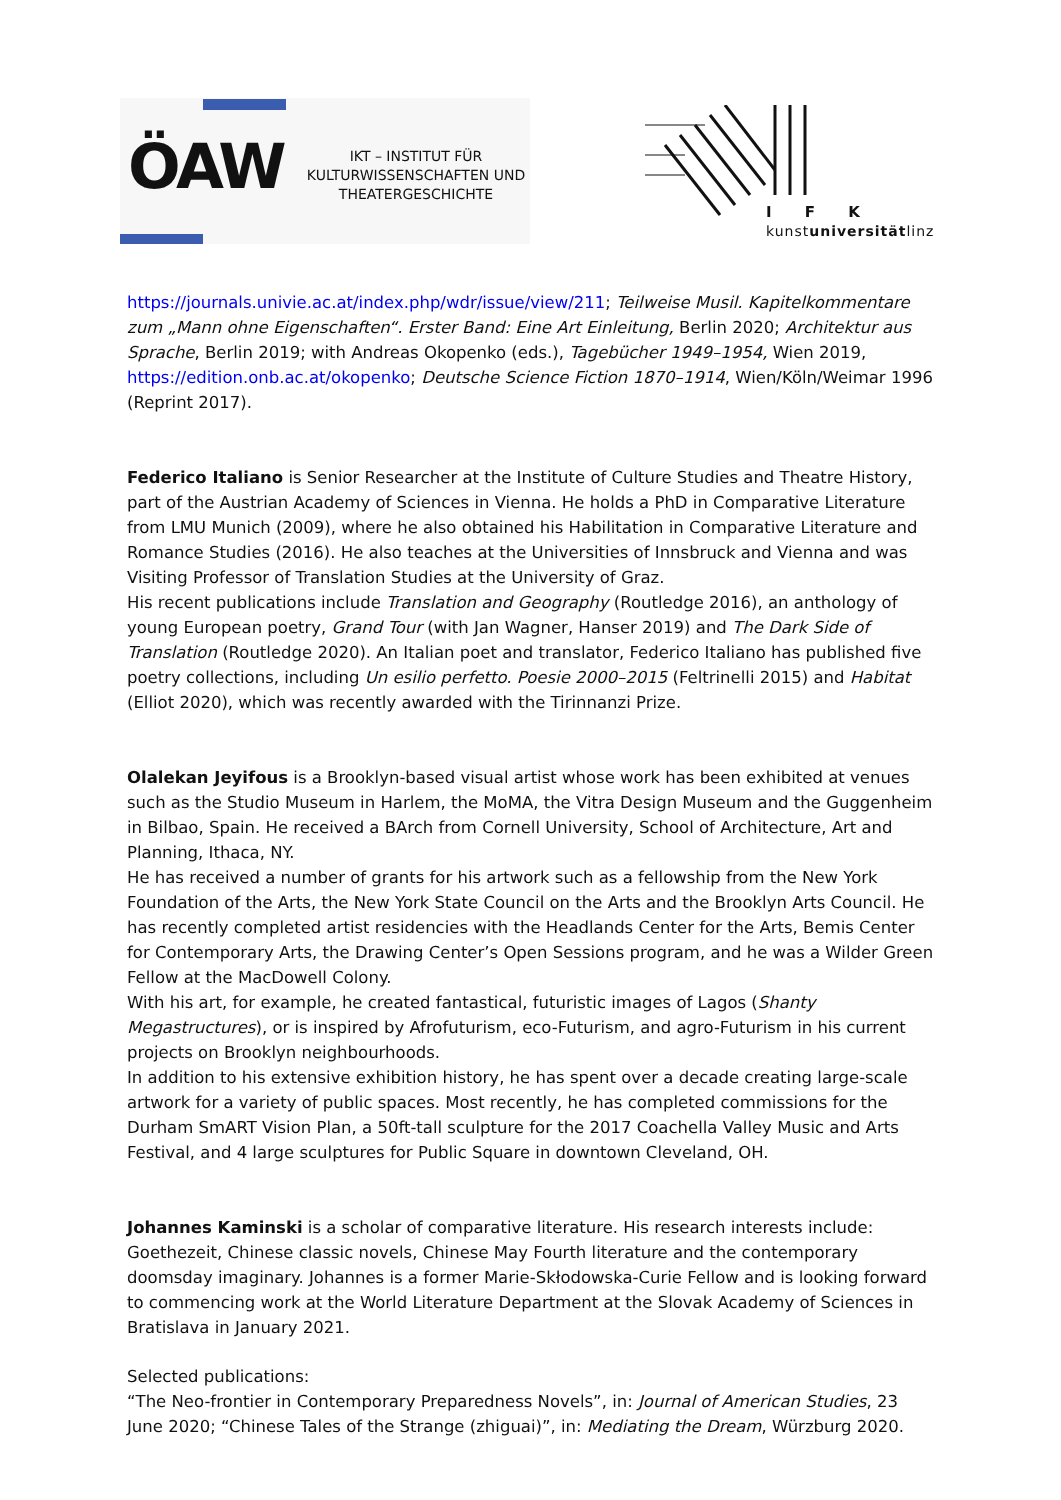ÖAW
IKT – INSTITUT FÜR KULTURWISSENSCHAFTEN UND THEATERGESCHICHTE
I F K
kunstuniversitätlinz
https://journals.univie.ac.at/index.php/wdr/issue/view/211; Teilweise Musil. Kapitelkommentare zum „Mann ohne Eigenschaften“. Erster Band: Eine Art Einleitung, Berlin 2020; Architektur aus Sprache, Berlin 2019; with Andreas Okopenko (eds.), Tagebücher 1949–1954, Wien 2019, https://edition.onb.ac.at/okopenko; Deutsche Science Fiction 1870–1914, Wien/Köln/Weimar 1996 (Reprint 2017).
Federico Italiano is Senior Researcher at the Institute of Culture Studies and Theatre History, part of the Austrian Academy of Sciences in Vienna. He holds a PhD in Comparative Literature from LMU Munich (2009), where he also obtained his Habilitation in Comparative Literature and Romance Studies (2016). He also teaches at the Universities of Innsbruck and Vienna and was Visiting Professor of Translation Studies at the University of Graz.
His recent publications include Translation and Geography (Routledge 2016), an anthology of young European poetry, Grand Tour (with Jan Wagner, Hanser 2019) and The Dark Side of Translation (Routledge 2020). An Italian poet and translator, Federico Italiano has published five poetry collections, including Un esilio perfetto. Poesie 2000–2015 (Feltrinelli 2015) and Habitat (Elliot 2020), which was recently awarded with the Tirinnanzi Prize.
Olalekan Jeyifous is a Brooklyn-based visual artist whose work has been exhibited at venues such as the Studio Museum in Harlem, the MoMA, the Vitra Design Museum and the Guggenheim in Bilbao, Spain. He received a BArch from Cornell University, School of Architecture, Art and Planning, Ithaca, NY.
He has received a number of grants for his artwork such as a fellowship from the New York Foundation of the Arts, the New York State Council on the Arts and the Brooklyn Arts Council. He has recently completed artist residencies with the Headlands Center for the Arts, Bemis Center for Contemporary Arts, the Drawing Center’s Open Sessions program, and he was a Wilder Green Fellow at the MacDowell Colony.
With his art, for example, he created fantastical, futuristic images of Lagos (Shanty Megastructures), or is inspired by Afrofuturism, eco-Futurism, and agro-Futurism in his current projects on Brooklyn neighbourhoods.
In addition to his extensive exhibition history, he has spent over a decade creating large-scale artwork for a variety of public spaces. Most recently, he has completed commissions for the Durham SmART Vision Plan, a 50ft-tall sculpture for the 2017 Coachella Valley Music and Arts Festival, and 4 large sculptures for Public Square in downtown Cleveland, OH.
Johannes Kaminski is a scholar of comparative literature. His research interests include: Goethezeit, Chinese classic novels, Chinese May Fourth literature and the contemporary doomsday imaginary. Johannes is a former Marie-Skłodowska-Curie Fellow and is looking forward to commencing work at the World Literature Department at the Slovak Academy of Sciences in Bratislava in January 2021.
Selected publications:
“The Neo-frontier in Contemporary Preparedness Novels”, in: Journal of American Studies, 23 June 2020; “Chinese Tales of the Strange (zhiguai)”, in: Mediating the Dream, Würzburg 2020.